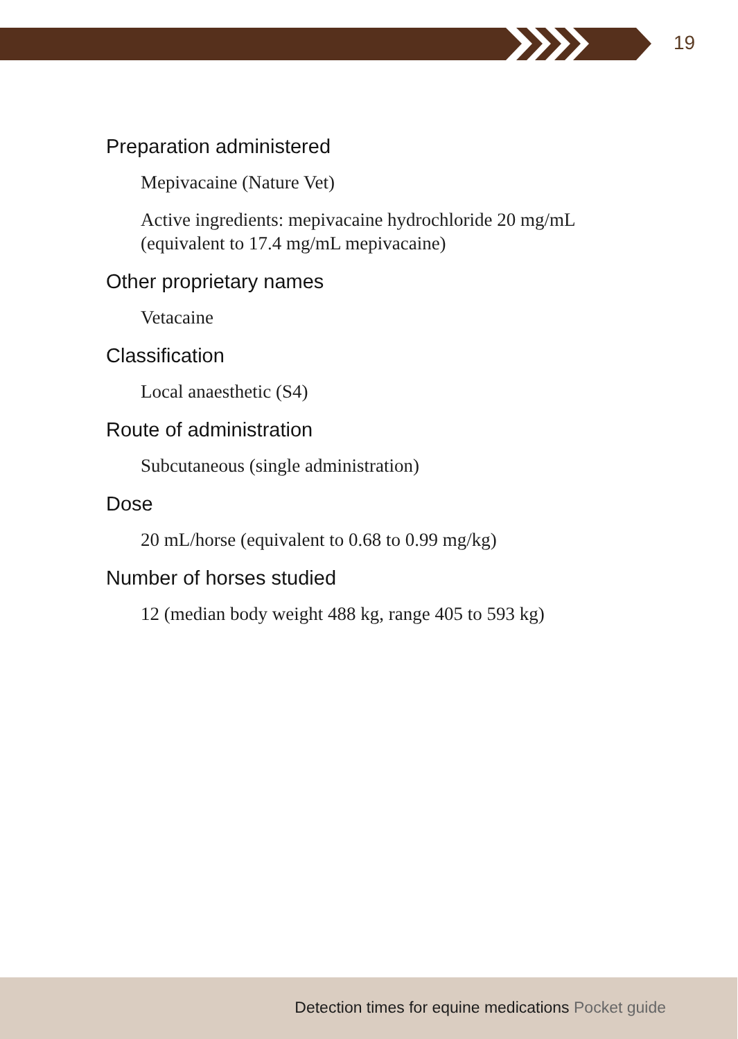19
Preparation administered
Mepivacaine (Nature Vet)
Active ingredients: mepivacaine hydrochloride 20 mg/mL
(equivalent to 17.4 mg/mL mepivacaine)
Other proprietary names
Vetacaine
Classification
Local anaesthetic (S4)
Route of administration
Subcutaneous (single administration)
Dose
20 mL/horse (equivalent to 0.68 to 0.99 mg/kg)
Number of horses studied
12 (median body weight 488 kg, range 405 to 593 kg)
Detection times for equine medications Pocket guide